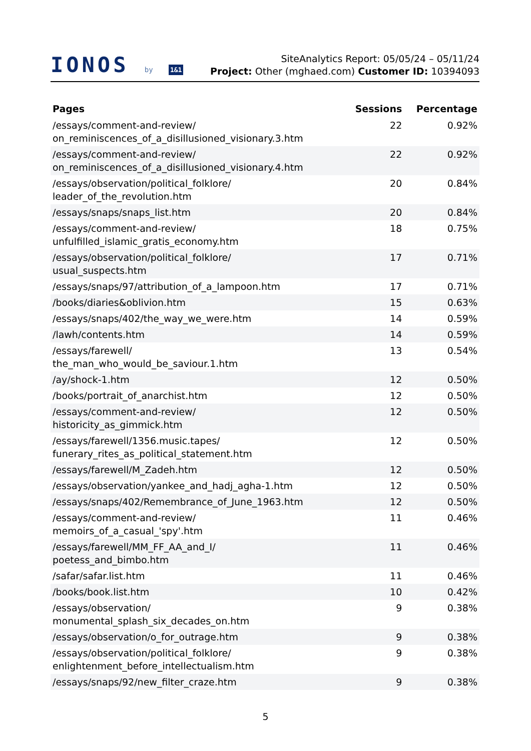IONOS by 1&1
SiteAnalytics Report: 05/05/24 – 05/11/24
Project: Other (mghaed.com) Customer ID: 10394093
| Pages | Sessions | Percentage |
| --- | --- | --- |
| /essays/comment-and-review/ on_reminiscences_of_a_disillusioned_visionary.3.htm | 22 | 0.92% |
| /essays/comment-and-review/ on_reminiscences_of_a_disillusioned_visionary.4.htm | 22 | 0.92% |
| /essays/observation/political_folklore/ leader_of_the_revolution.htm | 20 | 0.84% |
| /essays/snaps/snaps_list.htm | 20 | 0.84% |
| /essays/comment-and-review/ unfulfilled_islamic_gratis_economy.htm | 18 | 0.75% |
| /essays/observation/political_folklore/ usual_suspects.htm | 17 | 0.71% |
| /essays/snaps/97/attribution_of_a_lampoon.htm | 17 | 0.71% |
| /books/diaries&oblivion.htm | 15 | 0.63% |
| /essays/snaps/402/the_way_we_were.htm | 14 | 0.59% |
| /lawh/contents.htm | 14 | 0.59% |
| /essays/farewell/ the_man_who_would_be_saviour.1.htm | 13 | 0.54% |
| /ay/shock-1.htm | 12 | 0.50% |
| /books/portrait_of_anarchist.htm | 12 | 0.50% |
| /essays/comment-and-review/ historicity_as_gimmick.htm | 12 | 0.50% |
| /essays/farewell/1356.music.tapes/ funerary_rites_as_political_statement.htm | 12 | 0.50% |
| /essays/farewell/M_Zadeh.htm | 12 | 0.50% |
| /essays/observation/yankee_and_hadj_agha-1.htm | 12 | 0.50% |
| /essays/snaps/402/Remembrance_of_June_1963.htm | 12 | 0.50% |
| /essays/comment-and-review/ memoirs_of_a_casual_'spy'.htm | 11 | 0.46% |
| /essays/farewell/MM_FF_AA_and_I/ poetess_and_bimbo.htm | 11 | 0.46% |
| /safar/safar.list.htm | 11 | 0.46% |
| /books/book.list.htm | 10 | 0.42% |
| /essays/observation/ monumental_splash_six_decades_on.htm | 9 | 0.38% |
| /essays/observation/o_for_outrage.htm | 9 | 0.38% |
| /essays/observation/political_folklore/ enlightenment_before_intellectualism.htm | 9 | 0.38% |
| /essays/snaps/92/new_filter_craze.htm | 9 | 0.38% |
5